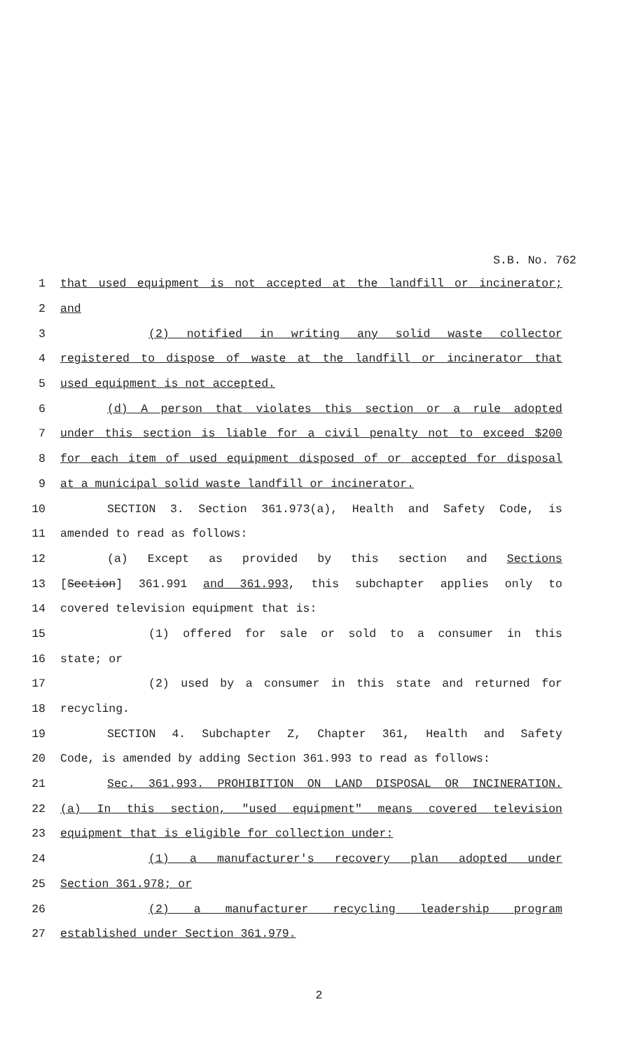S.B. No. 762
1 that used equipment is not accepted at the landfill or incinerator;
2 and
3 (2) notified in writing any solid waste collector
4 registered to dispose of waste at the landfill or incinerator that
5 used equipment is not accepted.
6 (d) A person that violates this section or a rule adopted
7 under this section is liable for a civil penalty not to exceed $200
8 for each item of used equipment disposed of or accepted for disposal
9 at a municipal solid waste landfill or incinerator.
10 SECTION 3. Section 361.973(a), Health and Safety Code, is
11 amended to read as follows:
12 (a) Except as provided by this section and Sections
13 [Section] 361.991 and 361.993, this subchapter applies only to
14 covered television equipment that is:
15 (1) offered for sale or sold to a consumer in this
16 state; or
17 (2) used by a consumer in this state and returned for
18 recycling.
19 SECTION 4. Subchapter Z, Chapter 361, Health and Safety
20 Code, is amended by adding Section 361.993 to read as follows:
21 Sec. 361.993. PROHIBITION ON LAND DISPOSAL OR INCINERATION.
22 (a) In this section, "used equipment" means covered television
23 equipment that is eligible for collection under:
24 (1) a manufacturer's recovery plan adopted under
25 Section 361.978; or
26 (2) a manufacturer recycling leadership program
27 established under Section 361.979.
2